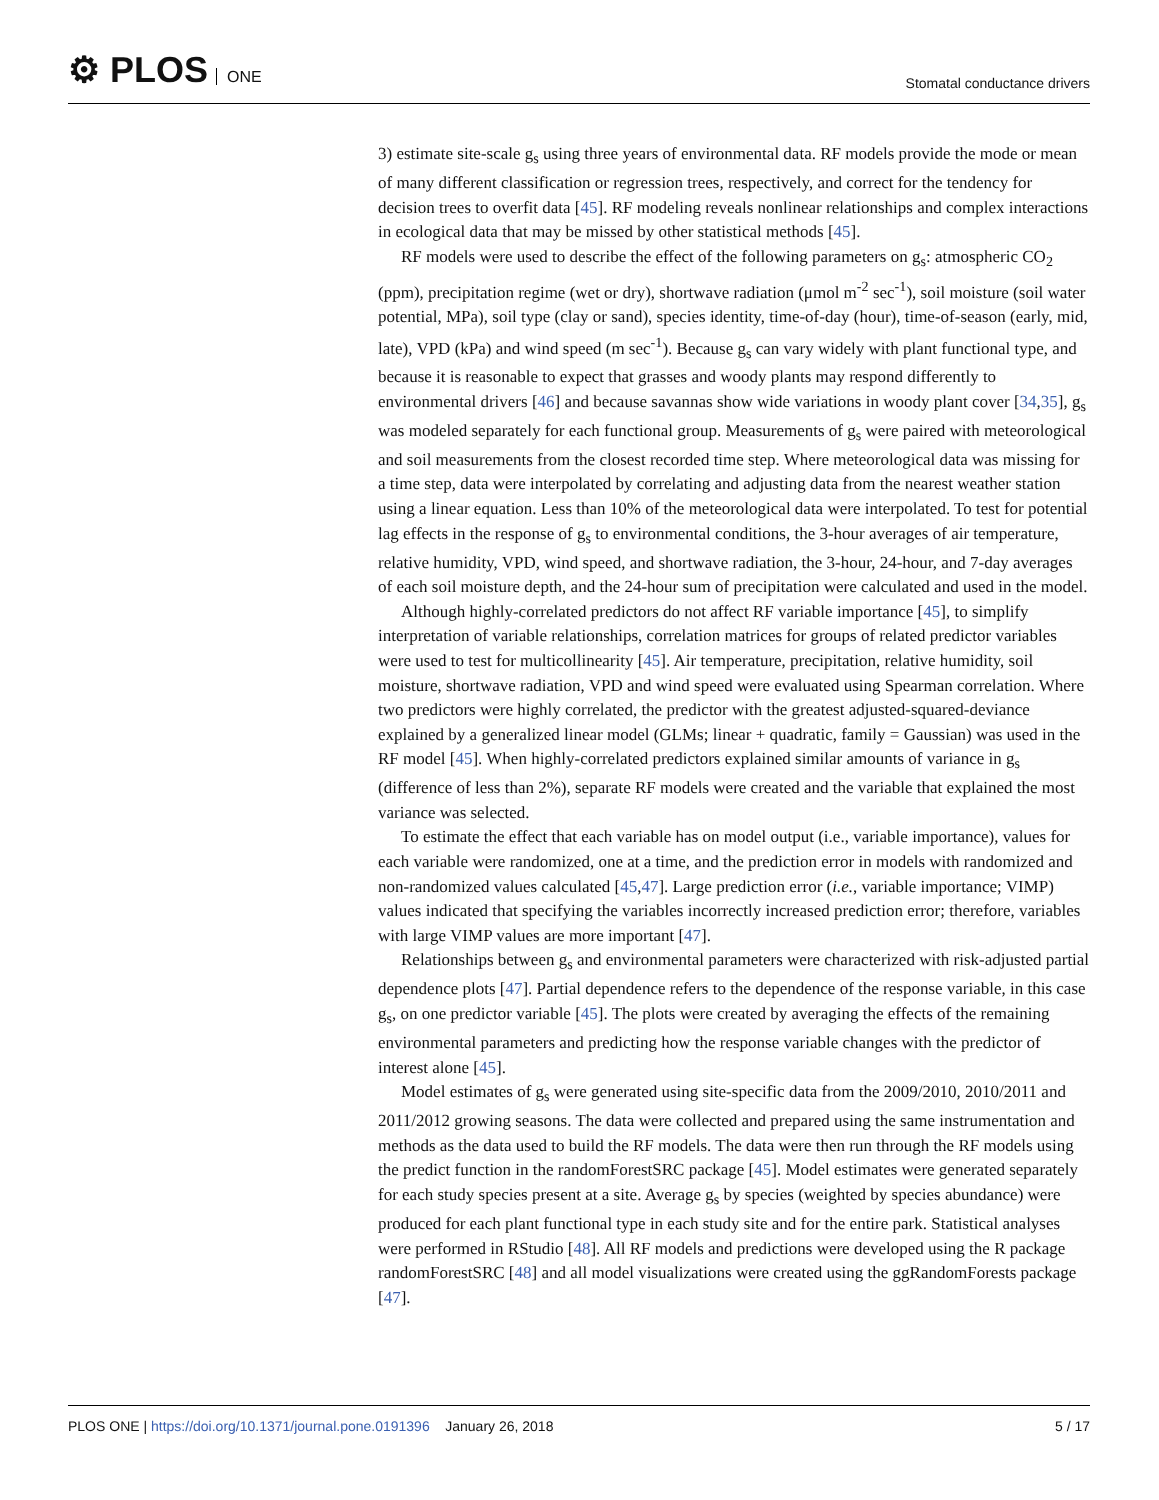⚙ PLOS ONE
Stomatal conductance drivers
3) estimate site-scale g<sub>s</sub> using three years of environmental data. RF models provide the mode or mean of many different classification or regression trees, respectively, and correct for the tendency for decision trees to overfit data [45]. RF modeling reveals nonlinear relationships and complex interactions in ecological data that may be missed by other statistical methods [45].
RF models were used to describe the effect of the following parameters on g<sub>s</sub>: atmospheric CO<sub>2</sub> (ppm), precipitation regime (wet or dry), shortwave radiation (μmol m<sup>-2</sup> sec<sup>-1</sup>), soil moisture (soil water potential, MPa), soil type (clay or sand), species identity, time-of-day (hour), time-of-season (early, mid, late), VPD (kPa) and wind speed (m sec<sup>-1</sup>). Because g<sub>s</sub> can vary widely with plant functional type, and because it is reasonable to expect that grasses and woody plants may respond differently to environmental drivers [46] and because savannas show wide variations in woody plant cover [34,35], g<sub>s</sub> was modeled separately for each functional group. Measurements of g<sub>s</sub> were paired with meteorological and soil measurements from the closest recorded time step. Where meteorological data was missing for a time step, data were interpolated by correlating and adjusting data from the nearest weather station using a linear equation. Less than 10% of the meteorological data were interpolated. To test for potential lag effects in the response of g<sub>s</sub> to environmental conditions, the 3-hour averages of air temperature, relative humidity, VPD, wind speed, and shortwave radiation, the 3-hour, 24-hour, and 7-day averages of each soil moisture depth, and the 24-hour sum of precipitation were calculated and used in the model.
Although highly-correlated predictors do not affect RF variable importance [45], to simplify interpretation of variable relationships, correlation matrices for groups of related predictor variables were used to test for multicollinearity [45]. Air temperature, precipitation, relative humidity, soil moisture, shortwave radiation, VPD and wind speed were evaluated using Spearman correlation. Where two predictors were highly correlated, the predictor with the greatest adjusted-squared-deviance explained by a generalized linear model (GLMs; linear + quadratic, family = Gaussian) was used in the RF model [45]. When highly-correlated predictors explained similar amounts of variance in g<sub>s</sub> (difference of less than 2%), separate RF models were created and the variable that explained the most variance was selected.
To estimate the effect that each variable has on model output (i.e., variable importance), values for each variable were randomized, one at a time, and the prediction error in models with randomized and non-randomized values calculated [45,47]. Large prediction error (i.e., variable importance; VIMP) values indicated that specifying the variables incorrectly increased prediction error; therefore, variables with large VIMP values are more important [47].
Relationships between g<sub>s</sub> and environmental parameters were characterized with risk-adjusted partial dependence plots [47]. Partial dependence refers to the dependence of the response variable, in this case g<sub>s</sub>, on one predictor variable [45]. The plots were created by averaging the effects of the remaining environmental parameters and predicting how the response variable changes with the predictor of interest alone [45].
Model estimates of g<sub>s</sub> were generated using site-specific data from the 2009/2010, 2010/2011 and 2011/2012 growing seasons. The data were collected and prepared using the same instrumentation and methods as the data used to build the RF models. The data were then run through the RF models using the predict function in the randomForestSRC package [45]. Model estimates were generated separately for each study species present at a site. Average g<sub>s</sub> by species (weighted by species abundance) were produced for each plant functional type in each study site and for the entire park. Statistical analyses were performed in RStudio [48]. All RF models and predictions were developed using the R package randomForestSRC [48] and all model visualizations were created using the ggRandomForests package [47].
PLOS ONE | https://doi.org/10.1371/journal.pone.0191396 January 26, 2018
5 / 17